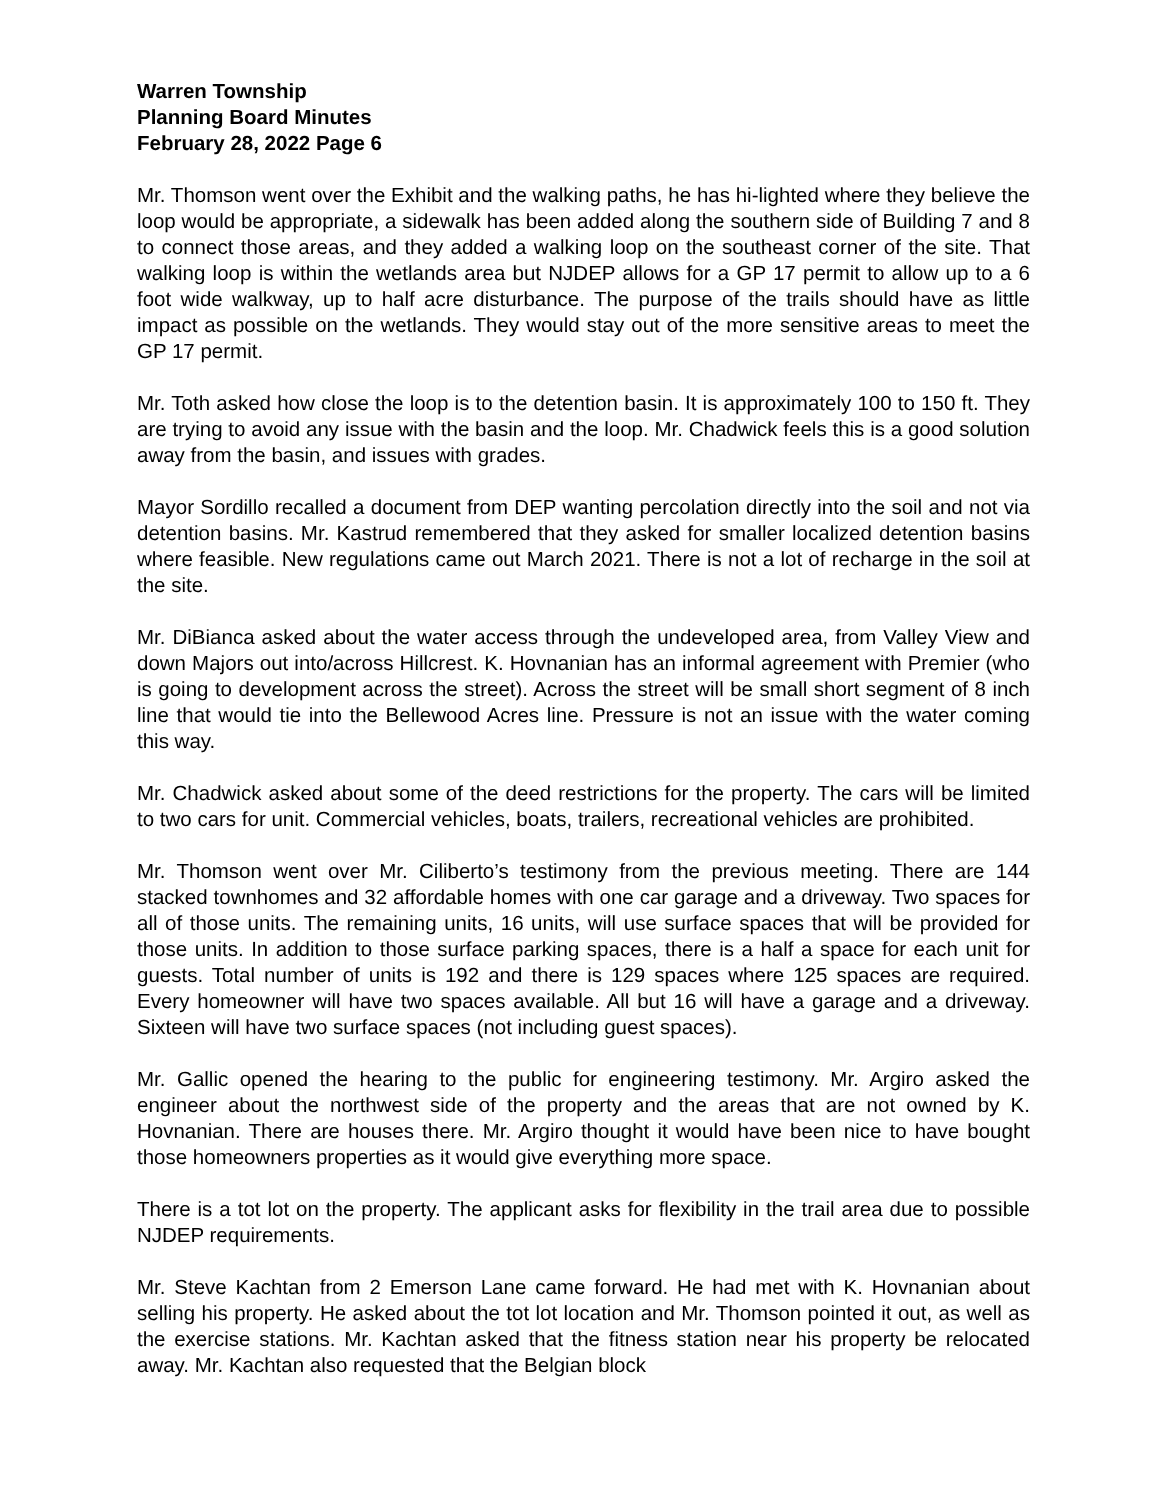Warren Township
Planning Board Minutes
February 28, 2022 Page 6
Mr. Thomson went over the Exhibit and the walking paths, he has hi-lighted where they believe the loop would be appropriate, a sidewalk has been added along the southern side of Building 7 and 8 to connect those areas, and they added a walking loop on the southeast corner of the site. That walking loop is within the wetlands area but NJDEP allows for a GP 17 permit to allow up to a 6 foot wide walkway, up to half acre disturbance. The purpose of the trails should have as little impact as possible on the wetlands. They would stay out of the more sensitive areas to meet the GP 17 permit.
Mr. Toth asked how close the loop is to the detention basin. It is approximately 100 to 150 ft. They are trying to avoid any issue with the basin and the loop. Mr. Chadwick feels this is a good solution away from the basin, and issues with grades.
Mayor Sordillo recalled a document from DEP wanting percolation directly into the soil and not via detention basins. Mr. Kastrud remembered that they asked for smaller localized detention basins where feasible. New regulations came out March 2021. There is not a lot of recharge in the soil at the site.
Mr. DiBianca asked about the water access through the undeveloped area, from Valley View and down Majors out into/across Hillcrest. K. Hovnanian has an informal agreement with Premier (who is going to development across the street). Across the street will be small short segment of 8 inch line that would tie into the Bellewood Acres line. Pressure is not an issue with the water coming this way.
Mr. Chadwick asked about some of the deed restrictions for the property. The cars will be limited to two cars for unit. Commercial vehicles, boats, trailers, recreational vehicles are prohibited.
Mr. Thomson went over Mr. Ciliberto’s testimony from the previous meeting. There are 144 stacked townhomes and 32 affordable homes with one car garage and a driveway. Two spaces for all of those units. The remaining units, 16 units, will use surface spaces that will be provided for those units. In addition to those surface parking spaces, there is a half a space for each unit for guests. Total number of units is 192 and there is 129 spaces where 125 spaces are required. Every homeowner will have two spaces available. All but 16 will have a garage and a driveway. Sixteen will have two surface spaces (not including guest spaces).
Mr. Gallic opened the hearing to the public for engineering testimony. Mr. Argiro asked the engineer about the northwest side of the property and the areas that are not owned by K. Hovnanian. There are houses there. Mr. Argiro thought it would have been nice to have bought those homeowners properties as it would give everything more space.
There is a tot lot on the property. The applicant asks for flexibility in the trail area due to possible NJDEP requirements.
Mr. Steve Kachtan from 2 Emerson Lane came forward. He had met with K. Hovnanian about selling his property. He asked about the tot lot location and Mr. Thomson pointed it out, as well as the exercise stations. Mr. Kachtan asked that the fitness station near his property be relocated away. Mr. Kachtan also requested that the Belgian block